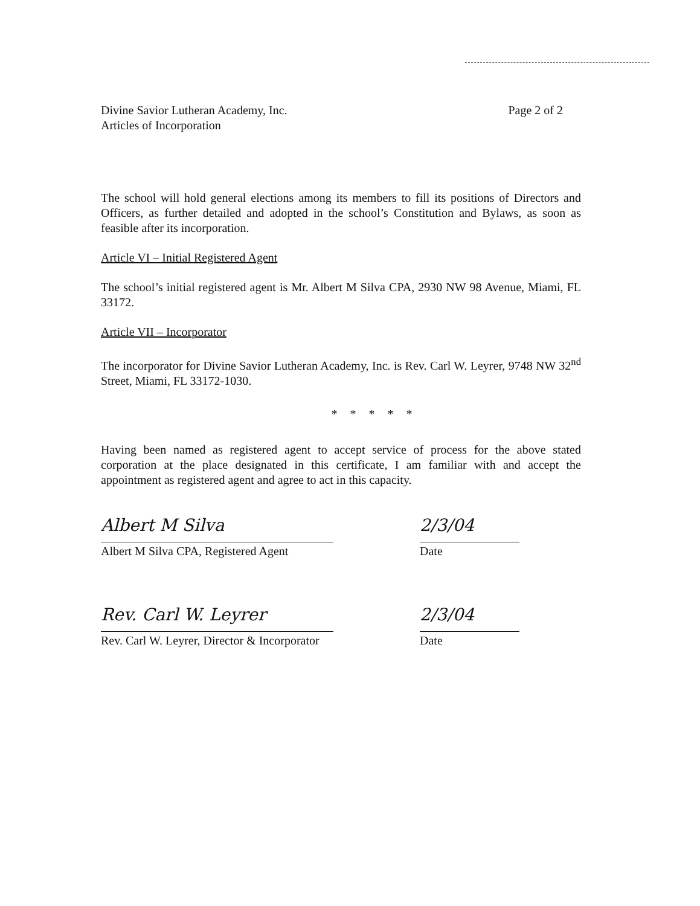Divine Savior Lutheran Academy, Inc.
Articles of Incorporation
Page 2 of 2
The school will hold general elections among its members to fill its positions of Directors and Officers, as further detailed and adopted in the school’s Constitution and Bylaws, as soon as feasible after its incorporation.
Article VI – Initial Registered Agent
The school’s initial registered agent is Mr. Albert M Silva CPA, 2930 NW 98 Avenue, Miami, FL 33172.
Article VII – Incorporator
The incorporator for Divine Savior Lutheran Academy, Inc. is Rev. Carl W. Leyrer, 9748 NW 32<sup>nd</sup> Street, Miami, FL 33172-1030.
* * * * *
Having been named as registered agent to accept service of process for the above stated corporation at the place designated in this certificate, I am familiar with and accept the appointment as registered agent and agree to act in this capacity.
Albert M Silva 2/3/04
Albert M Silva CPA, Registered Agent
Date
Rev. Carl W. Leyrer 2/3/04
Rev. Carl W. Leyrer, Director & Incorporator
Date